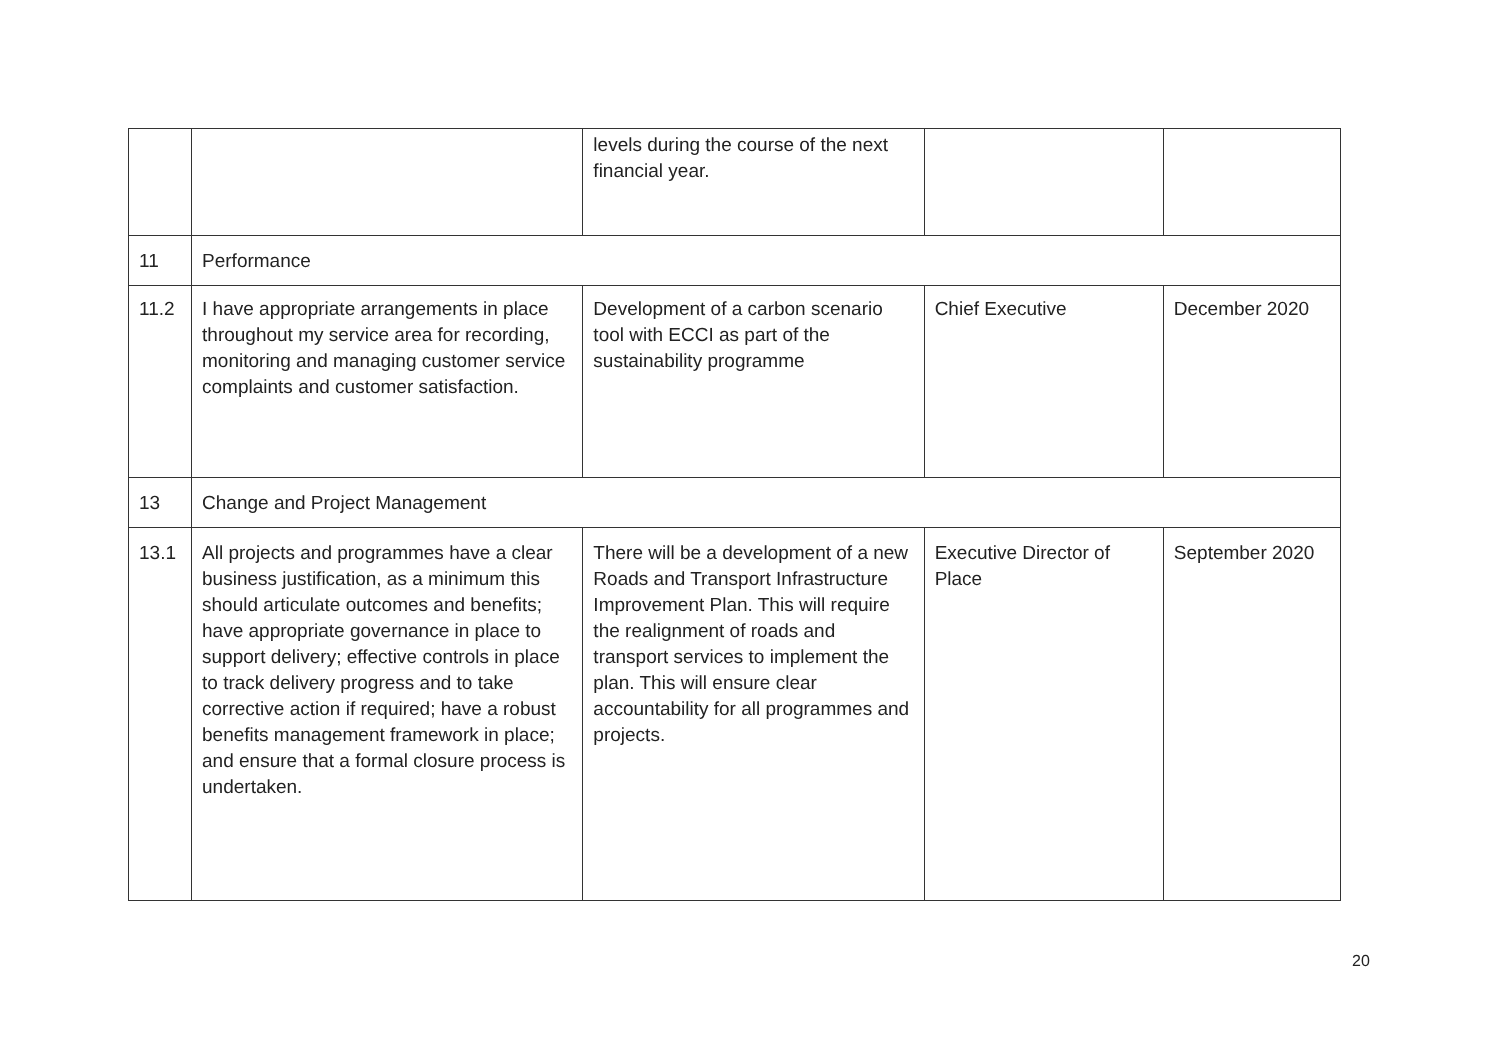| | | levels during the course of the next financial year. | | |
| 11 | Performance | | | |
| 11.2 | I have appropriate arrangements in place throughout my service area for recording, monitoring and managing customer service complaints and customer satisfaction. | Development of a carbon scenario tool with ECCI as part of the sustainability programme | Chief Executive | December 2020 |
| 13 | Change and Project Management | | | |
| 13.1 | All projects and programmes have a clear business justification, as a minimum this should articulate outcomes and benefits; have appropriate governance in place to support delivery; effective controls in place to track delivery progress and to take corrective action if required; have a robust benefits management framework in place; and ensure that a formal closure process is undertaken. | There will be a development of a new Roads and Transport Infrastructure Improvement Plan. This will require the realignment of roads and transport services to implement the plan. This will ensure clear accountability for all programmes and projects. | Executive Director of Place | September 2020 |
20